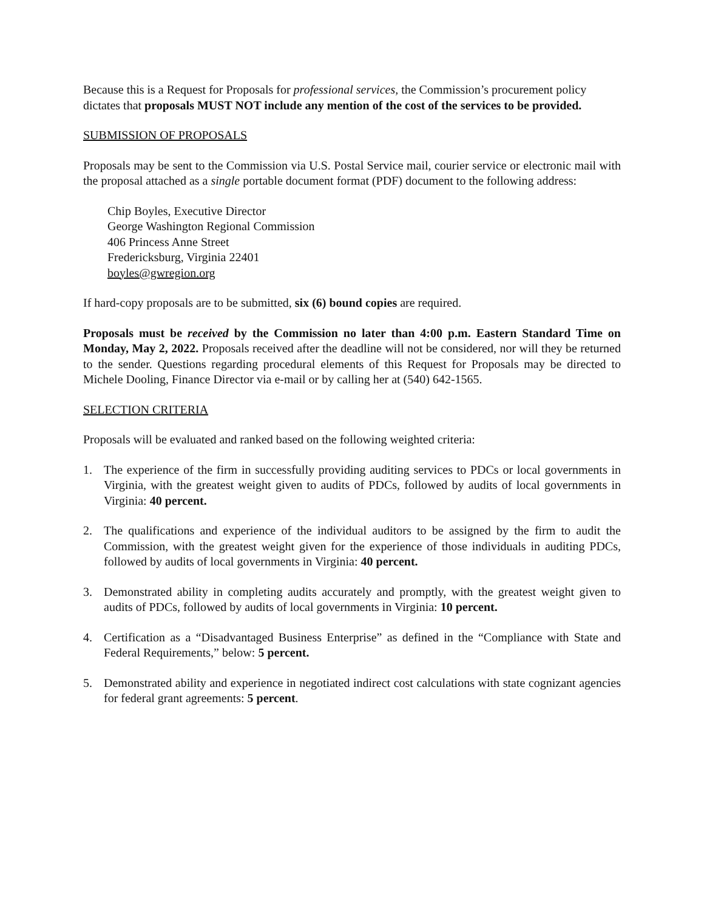Because this is a Request for Proposals for professional services, the Commission’s procurement policy dictates that proposals MUST NOT include any mention of the cost of the services to be provided.
SUBMISSION OF PROPOSALS
Proposals may be sent to the Commission via U.S. Postal Service mail, courier service or electronic mail with the proposal attached as a single portable document format (PDF) document to the following address:
Chip Boyles, Executive Director
George Washington Regional Commission
406 Princess Anne Street
Fredericksburg, Virginia 22401
boyles@gwregion.org
If hard-copy proposals are to be submitted, six (6) bound copies are required.
Proposals must be received by the Commission no later than 4:00 p.m. Eastern Standard Time on Monday, May 2, 2022. Proposals received after the deadline will not be considered, nor will they be returned to the sender. Questions regarding procedural elements of this Request for Proposals may be directed to Michele Dooling, Finance Director via e-mail or by calling her at (540) 642-1565.
SELECTION CRITERIA
Proposals will be evaluated and ranked based on the following weighted criteria:
1. The experience of the firm in successfully providing auditing services to PDCs or local governments in Virginia, with the greatest weight given to audits of PDCs, followed by audits of local governments in Virginia: 40 percent.
2. The qualifications and experience of the individual auditors to be assigned by the firm to audit the Commission, with the greatest weight given for the experience of those individuals in auditing PDCs, followed by audits of local governments in Virginia: 40 percent.
3. Demonstrated ability in completing audits accurately and promptly, with the greatest weight given to audits of PDCs, followed by audits of local governments in Virginia: 10 percent.
4. Certification as a “Disadvantaged Business Enterprise” as defined in the “Compliance with State and Federal Requirements,” below: 5 percent.
5. Demonstrated ability and experience in negotiated indirect cost calculations with state cognizant agencies for federal grant agreements: 5 percent.